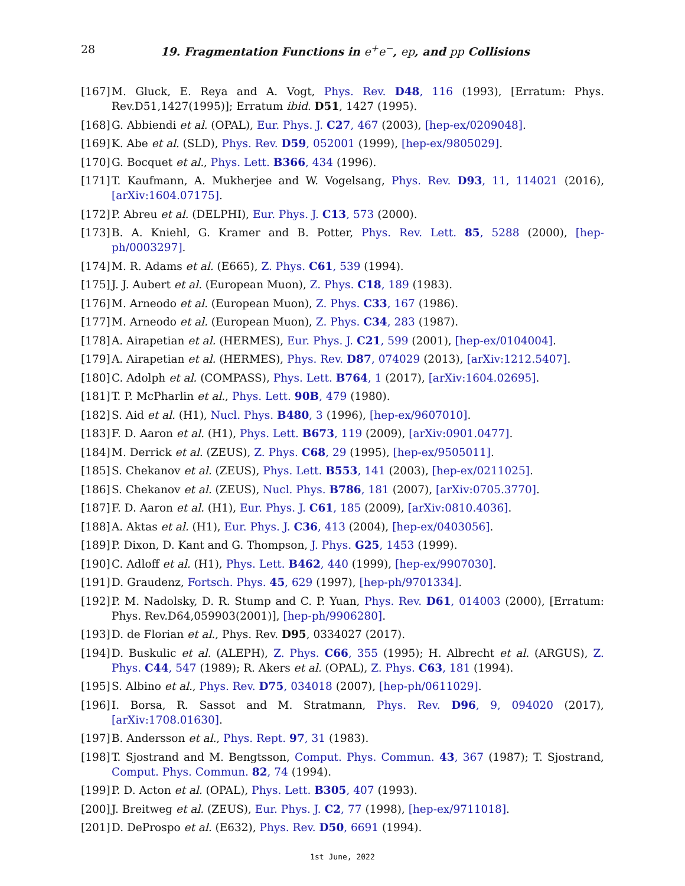28 19. Fragmentation Functions in e<sup>+</sup>e<sup>−</sup>, ep, and pp Collisions
[167] M. Gluck, E. Reya and A. Vogt, Phys. Rev. D48, 116 (1993), [Erratum: Phys. Rev.D51,1427(1995)]; Erratum ibid. D51, 1427 (1995).
[168] G. Abbiendi et al. (OPAL), Eur. Phys. J. C27, 467 (2003), [hep-ex/0209048].
[169] K. Abe et al. (SLD), Phys. Rev. D59, 052001 (1999), [hep-ex/9805029].
[170] G. Bocquet et al., Phys. Lett. B366, 434 (1996).
[171] T. Kaufmann, A. Mukherjee and W. Vogelsang, Phys. Rev. D93, 11, 114021 (2016), [arXiv:1604.07175].
[172] P. Abreu et al. (DELPHI), Eur. Phys. J. C13, 573 (2000).
[173] B. A. Kniehl, G. Kramer and B. Potter, Phys. Rev. Lett. 85, 5288 (2000), [hep-ph/0003297].
[174] M. R. Adams et al. (E665), Z. Phys. C61, 539 (1994).
[175] J. J. Aubert et al. (European Muon), Z. Phys. C18, 189 (1983).
[176] M. Arneodo et al. (European Muon), Z. Phys. C33, 167 (1986).
[177] M. Arneodo et al. (European Muon), Z. Phys. C34, 283 (1987).
[178] A. Airapetian et al. (HERMES), Eur. Phys. J. C21, 599 (2001), [hep-ex/0104004].
[179] A. Airapetian et al. (HERMES), Phys. Rev. D87, 074029 (2013), [arXiv:1212.5407].
[180] C. Adolph et al. (COMPASS), Phys. Lett. B764, 1 (2017), [arXiv:1604.02695].
[181] T. P. McPharlin et al., Phys. Lett. 90B, 479 (1980).
[182] S. Aid et al. (H1), Nucl. Phys. B480, 3 (1996), [hep-ex/9607010].
[183] F. D. Aaron et al. (H1), Phys. Lett. B673, 119 (2009), [arXiv:0901.0477].
[184] M. Derrick et al. (ZEUS), Z. Phys. C68, 29 (1995), [hep-ex/9505011].
[185] S. Chekanov et al. (ZEUS), Phys. Lett. B553, 141 (2003), [hep-ex/0211025].
[186] S. Chekanov et al. (ZEUS), Nucl. Phys. B786, 181 (2007), [arXiv:0705.3770].
[187] F. D. Aaron et al. (H1), Eur. Phys. J. C61, 185 (2009), [arXiv:0810.4036].
[188] A. Aktas et al. (H1), Eur. Phys. J. C36, 413 (2004), [hep-ex/0403056].
[189] P. Dixon, D. Kant and G. Thompson, J. Phys. G25, 1453 (1999).
[190] C. Adloff et al. (H1), Phys. Lett. B462, 440 (1999), [hep-ex/9907030].
[191] D. Graudenz, Fortsch. Phys. 45, 629 (1997), [hep-ph/9701334].
[192] P. M. Nadolsky, D. R. Stump and C. P. Yuan, Phys. Rev. D61, 014003 (2000), [Erratum: Phys. Rev.D64,059903(2001)], [hep-ph/9906280].
[193] D. de Florian et al., Phys. Rev. D95, 0334027 (2017).
[194] D. Buskulic et al. (ALEPH), Z. Phys. C66, 355 (1995); H. Albrecht et al. (ARGUS), Z. Phys. C44, 547 (1989); R. Akers et al. (OPAL), Z. Phys. C63, 181 (1994).
[195] S. Albino et al., Phys. Rev. D75, 034018 (2007), [hep-ph/0611029].
[196] I. Borsa, R. Sassot and M. Stratmann, Phys. Rev. D96, 9, 094020 (2017), [arXiv:1708.01630].
[197] B. Andersson et al., Phys. Rept. 97, 31 (1983).
[198] T. Sjostrand and M. Bengtsson, Comput. Phys. Commun. 43, 367 (1987); T. Sjostrand, Comput. Phys. Commun. 82, 74 (1994).
[199] P. D. Acton et al. (OPAL), Phys. Lett. B305, 407 (1993).
[200] J. Breitweg et al. (ZEUS), Eur. Phys. J. C2, 77 (1998), [hep-ex/9711018].
[201] D. DeProspo et al. (E632), Phys. Rev. D50, 6691 (1994).
1st June, 2022